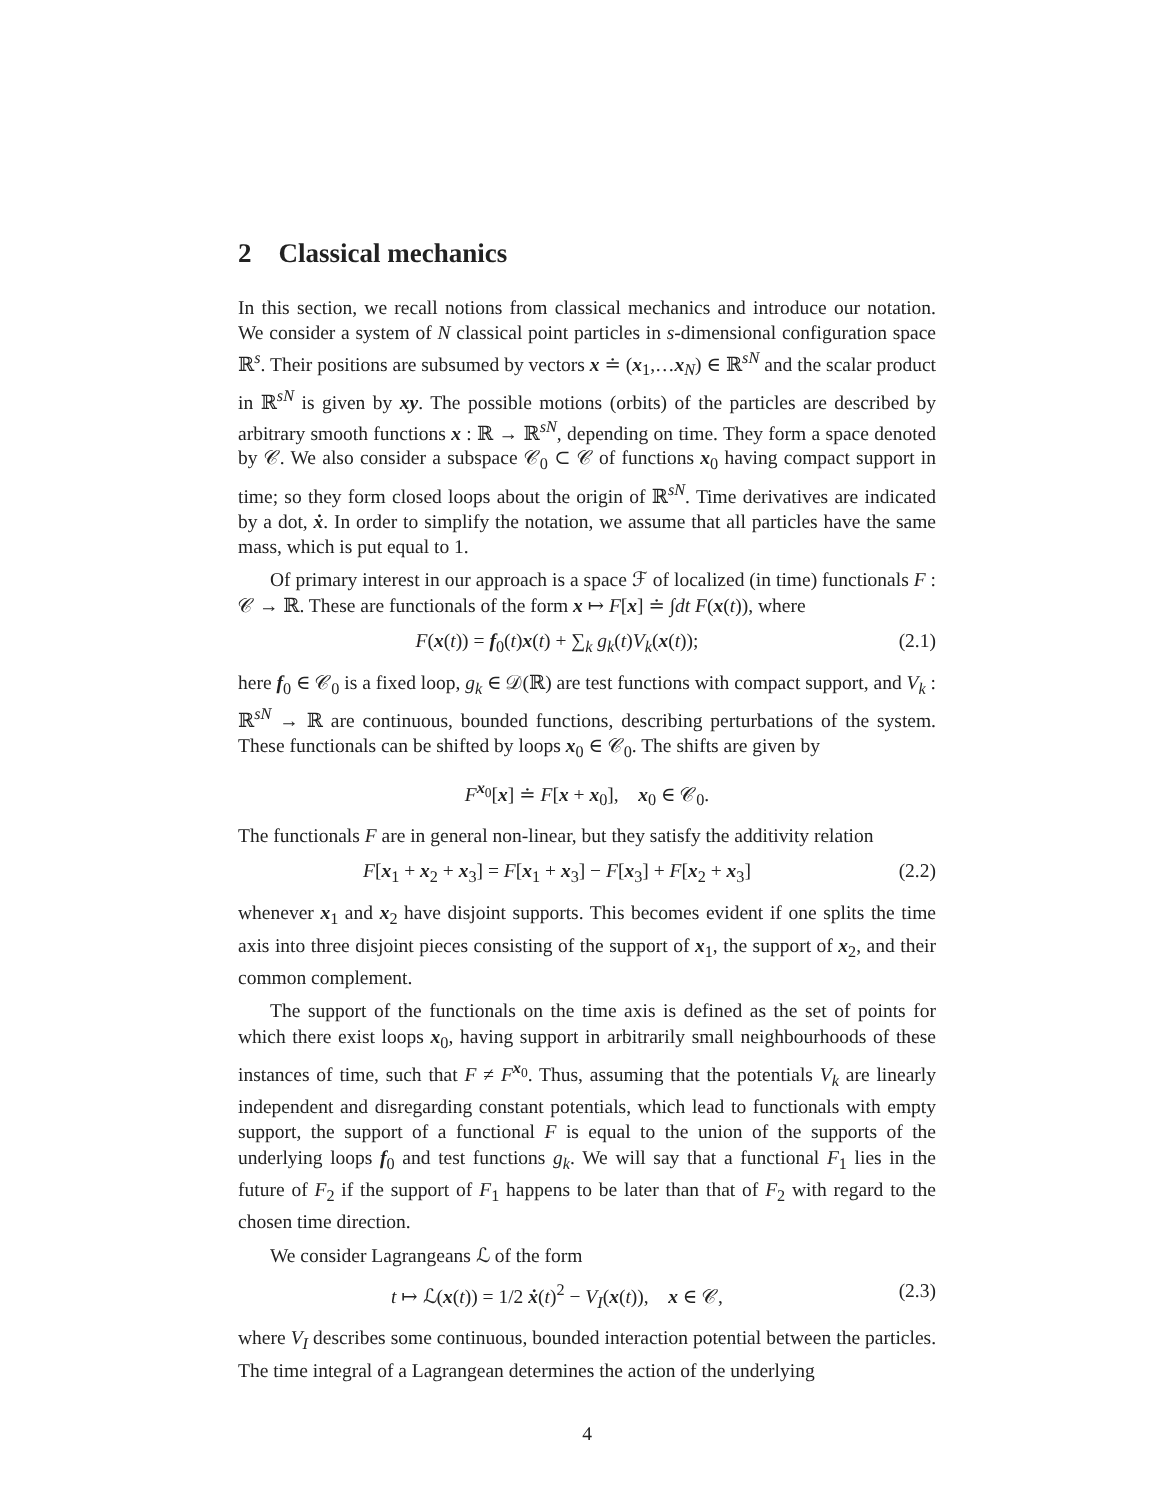2 Classical mechanics
In this section, we recall notions from classical mechanics and introduce our notation. We consider a system of N classical point particles in s-dimensional configuration space ℝ<sup>s</sup>. Their positions are subsumed by vectors x ≐ (x<sub>1</sub>,…x<sub>N</sub>) ∈ ℝ<sup>sN</sup> and the scalar product in ℝ<sup>sN</sup> is given by xy. The possible motions (orbits) of the particles are described by arbitrary smooth functions x : ℝ → ℝ<sup>sN</sup>, depending on time. They form a space denoted by 𝒞. We also consider a subspace 𝒞<sub>0</sub> ⊂ 𝒞 of functions x<sub>0</sub> having compact support in time; so they form closed loops about the origin of ℝ<sup>sN</sup>. Time derivatives are indicated by a dot, ẋ. In order to simplify the notation, we assume that all particles have the same mass, which is put equal to 1.
Of primary interest in our approach is a space ℱ of localized (in time) functionals F : 𝒞 → ℝ. These are functionals of the form x ↦ F[x] ≐ ∫dt F(x(t)), where
F(x(t)) = f<sub>0</sub>(t)x(t) + ∑<sub>k</sub> g<sub>k</sub>(t)V<sub>k</sub>(x(t)); (2.1)
here f<sub>0</sub> ∈ 𝒞<sub>0</sub> is a fixed loop, g<sub>k</sub> ∈ 𝒟(ℝ) are test functions with compact support, and V<sub>k</sub> : ℝ<sup>sN</sup> → ℝ are continuous, bounded functions, describing perturbations of the system. These functionals can be shifted by loops x<sub>0</sub> ∈ 𝒞<sub>0</sub>. The shifts are given by
F<sup>x<sub>0</sub></sup>[x] ≐ F[x + x<sub>0</sub>], x<sub>0</sub> ∈ 𝒞<sub>0</sub>.
The functionals F are in general non-linear, but they satisfy the additivity relation
F[x<sub>1</sub> + x<sub>2</sub> + x<sub>3</sub>] = F[x<sub>1</sub> + x<sub>3</sub>] − F[x<sub>3</sub>] + F[x<sub>2</sub> + x<sub>3</sub>] (2.2)
whenever x<sub>1</sub> and x<sub>2</sub> have disjoint supports. This becomes evident if one splits the time axis into three disjoint pieces consisting of the support of x<sub>1</sub>, the support of x<sub>2</sub>, and their common complement.
The support of the functionals on the time axis is defined as the set of points for which there exist loops x<sub>0</sub>, having support in arbitrarily small neighbourhoods of these instances of time, such that F ≠ F<sup>x<sub>0</sub></sup>. Thus, assuming that the potentials V<sub>k</sub> are linearly independent and disregarding constant potentials, which lead to functionals with empty support, the support of a functional F is equal to the union of the supports of the underlying loops f<sub>0</sub> and test functions g<sub>k</sub>. We will say that a functional F<sub>1</sub> lies in the future of F<sub>2</sub> if the support of F<sub>1</sub> happens to be later than that of F<sub>2</sub> with regard to the chosen time direction.
We consider Lagrangeans ℒ of the form
t ↦ ℒ(x(t)) = 1/2 ẋ(t)<sup>2</sup> − V<sub>I</sub>(x(t)), x ∈ 𝒞, (2.3)
where V<sub>I</sub> describes some continuous, bounded interaction potential between the particles. The time integral of a Lagrangean determines the action of the underlying
4